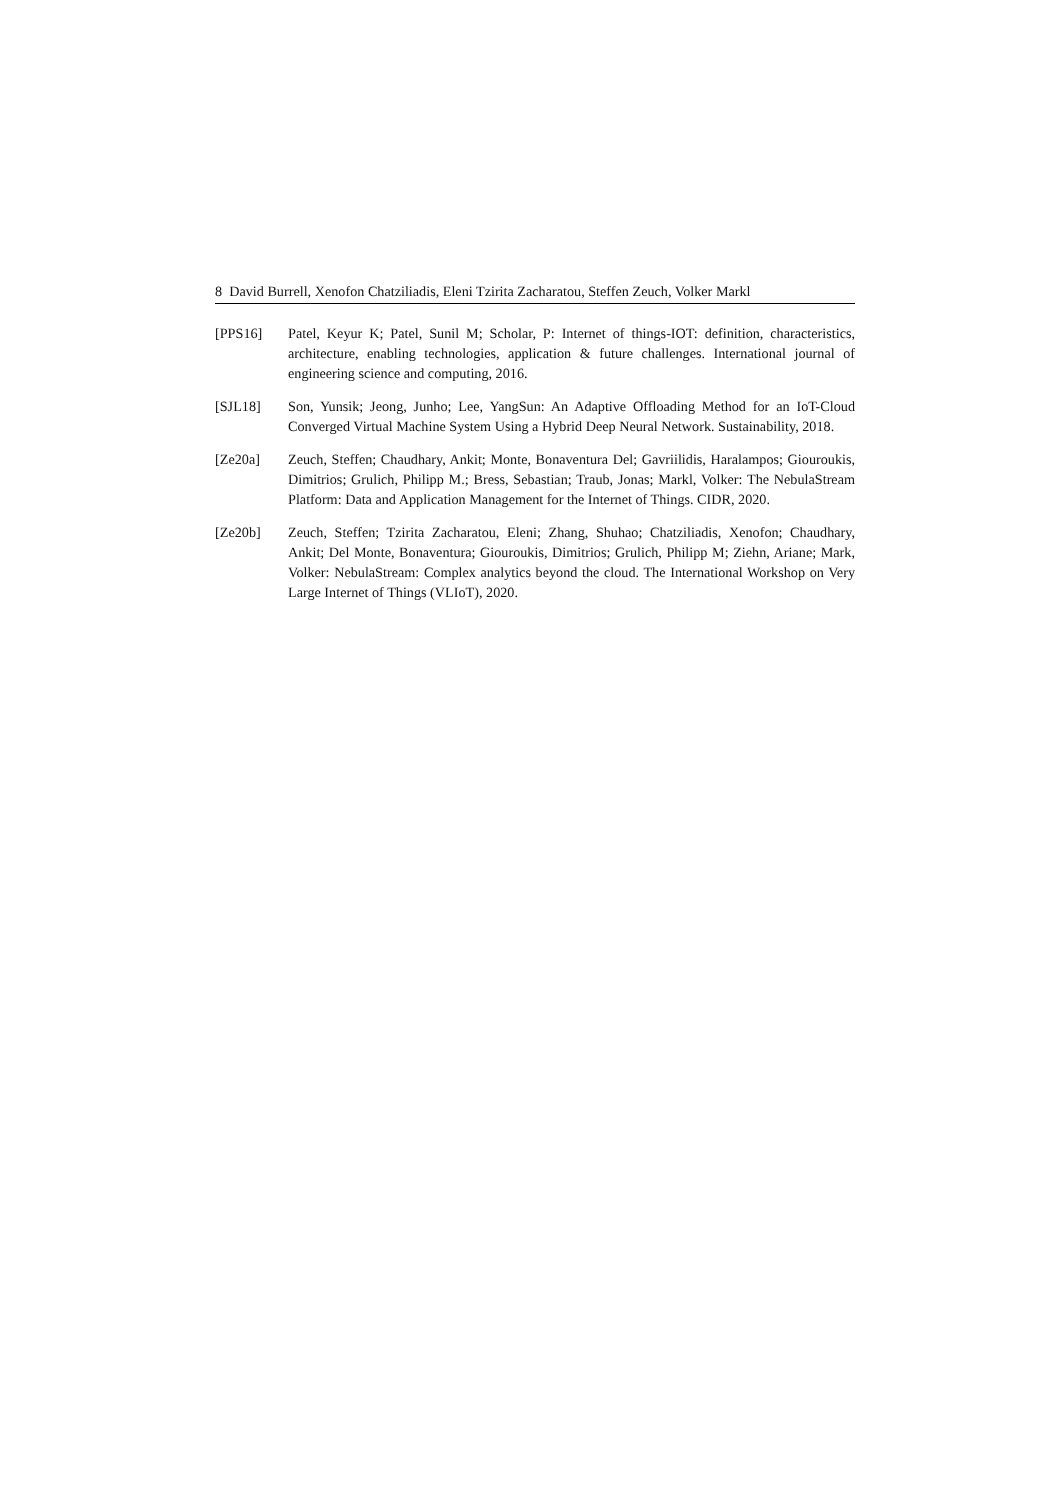8 David Burrell, Xenofon Chatziliadis, Eleni Tzirita Zacharatou, Steffen Zeuch, Volker Markl
[PPS16] Patel, Keyur K; Patel, Sunil M; Scholar, P: Internet of things-IOT: definition, characteristics, architecture, enabling technologies, application & future challenges. International journal of engineering science and computing, 2016.
[SJL18] Son, Yunsik; Jeong, Junho; Lee, YangSun: An Adaptive Offloading Method for an IoT-Cloud Converged Virtual Machine System Using a Hybrid Deep Neural Network. Sustainability, 2018.
[Ze20a] Zeuch, Steffen; Chaudhary, Ankit; Monte, Bonaventura Del; Gavriilidis, Haralampos; Giouroukis, Dimitrios; Grulich, Philipp M.; Bress, Sebastian; Traub, Jonas; Markl, Volker: The NebulaStream Platform: Data and Application Management for the Internet of Things. CIDR, 2020.
[Ze20b] Zeuch, Steffen; Tzirita Zacharatou, Eleni; Zhang, Shuhao; Chatziliadis, Xenofon; Chaudhary, Ankit; Del Monte, Bonaventura; Giouroukis, Dimitrios; Grulich, Philipp M; Ziehn, Ariane; Mark, Volker: NebulaStream: Complex analytics beyond the cloud. The International Workshop on Very Large Internet of Things (VLIoT), 2020.